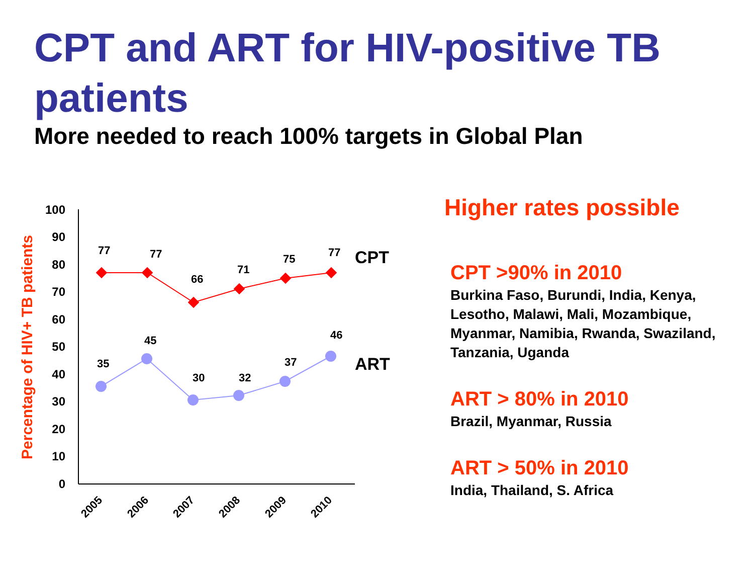CPT and ART for HIV-positive TB patients
More needed to reach 100% targets in Global Plan
Percentage of HIV+ TB patients
100
90
80
70
60
50
40
30
20
10
0
2005
2006
2007
2008
2009
2010
77
77
66
71
75
77
35
45
30
32
37
46
CPT
ART
Higher rates possible
CPT >90% in 2010
Burkina Faso, Burundi, India, Kenya, Lesotho, Malawi, Mali, Mozambique, Myanmar, Namibia, Rwanda, Swaziland, Tanzania, Uganda
ART > 80% in 2010
Brazil, Myanmar, Russia
ART > 50% in 2010
India, Thailand, S. Africa